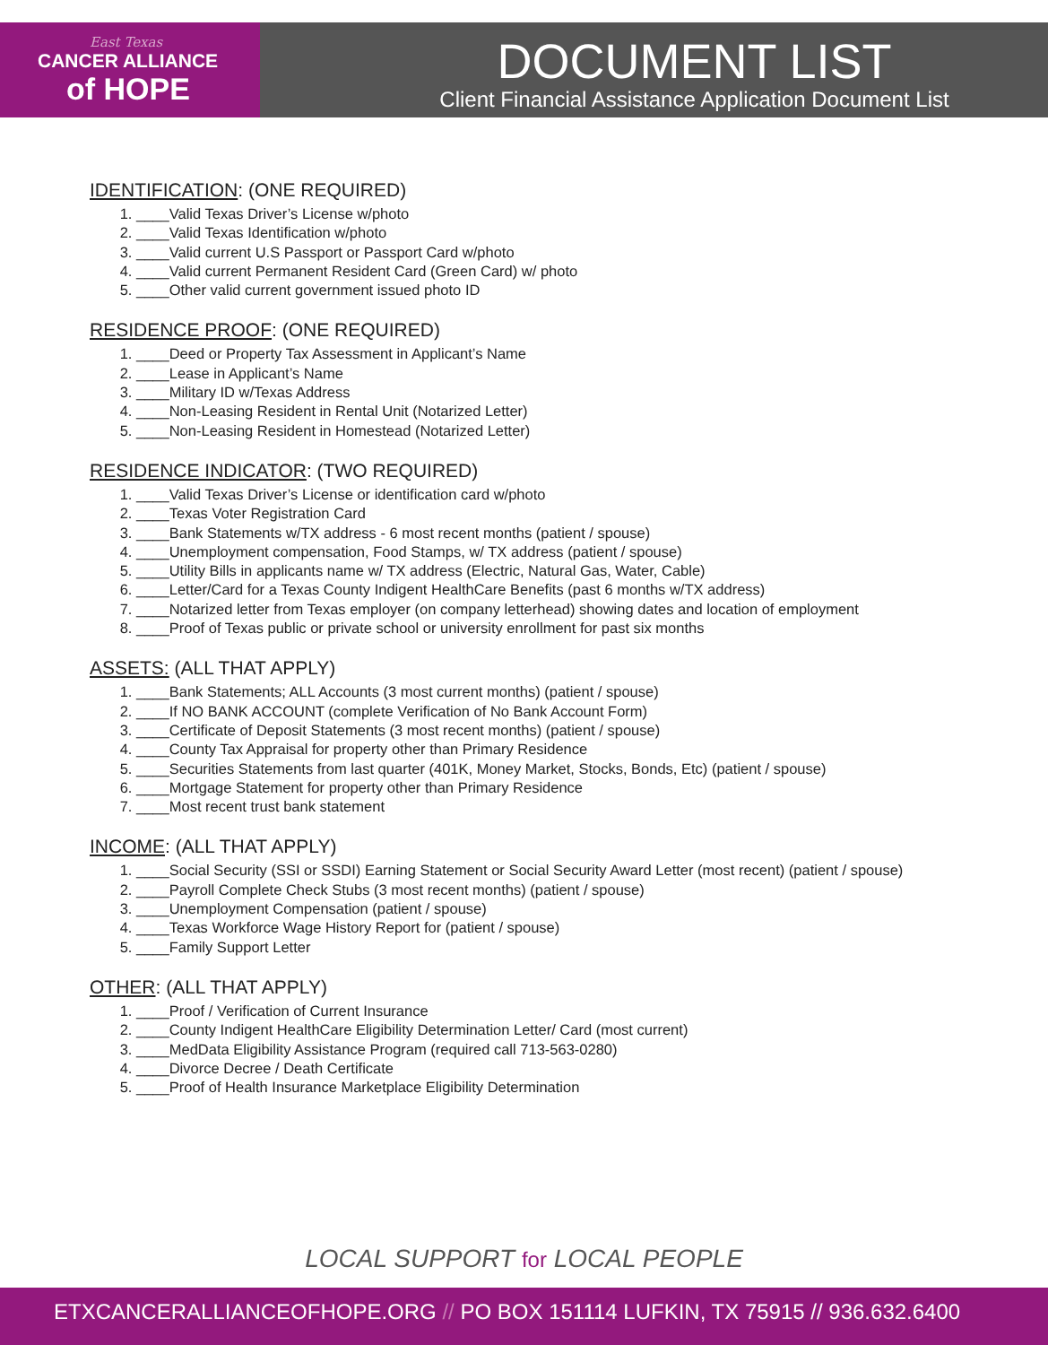East Texas
CANCER ALLIANCE
of HOPE
DOCUMENT LIST
Client Financial Assistance Application Document List
IDENTIFICATION: (ONE REQUIRED)
1. ____Valid Texas Driver’s License w/photo
2. ____Valid Texas Identification w/photo
3. ____Valid current U.S Passport or Passport Card w/photo
4. ____Valid current Permanent Resident Card (Green Card) w/ photo
5. ____Other valid current government issued photo ID
RESIDENCE PROOF: (ONE REQUIRED)
1. ____Deed or Property Tax Assessment in Applicant’s Name
2. ____Lease in Applicant’s Name
3. ____Military ID w/Texas Address
4. ____Non-Leasing Resident in Rental Unit (Notarized Letter)
5. ____Non-Leasing Resident in Homestead (Notarized Letter)
RESIDENCE INDICATOR: (TWO REQUIRED)
1. ____Valid Texas Driver’s License or identification card w/photo
2. ____Texas Voter Registration Card
3. ____Bank Statements w/TX address - 6 most recent months (patient / spouse)
4. ____Unemployment compensation, Food Stamps, w/ TX address (patient / spouse)
5. ____Utility Bills in applicants name w/ TX address (Electric, Natural Gas, Water, Cable)
6. ____Letter/Card for a Texas County Indigent HealthCare Benefits (past 6 months w/TX address)
7. ____Notarized letter from Texas employer (on company letterhead) showing dates and location of employment
8. ____Proof of Texas public or private school or university enrollment for past six months
ASSETS: (ALL THAT APPLY)
1. ____Bank Statements; ALL Accounts (3 most current months) (patient / spouse)
2. ____If NO BANK ACCOUNT (complete Verification of No Bank Account Form)
3. ____Certificate of Deposit Statements (3 most recent months) (patient / spouse)
4. ____County Tax Appraisal for property other than Primary Residence
5. ____Securities Statements from last quarter (401K, Money Market, Stocks, Bonds, Etc) (patient / spouse)
6. ____Mortgage Statement for property other than Primary Residence
7. ____Most recent trust bank statement
INCOME: (ALL THAT APPLY)
1. ____Social Security (SSI or SSDI) Earning Statement or Social Security Award Letter (most recent) (patient / spouse)
2. ____Payroll Complete Check Stubs (3 most recent months) (patient / spouse)
3. ____Unemployment Compensation (patient / spouse)
4. ____Texas Workforce Wage History Report for (patient / spouse)
5. ____Family Support Letter
OTHER: (ALL THAT APPLY)
1. ____Proof / Verification of Current Insurance
2. ____County Indigent HealthCare Eligibility Determination Letter/ Card (most current)
3. ____MedData Eligibility Assistance Program (required call 713-563-0280)
4. ____Divorce Decree / Death Certificate
5. ____Proof of Health Insurance Marketplace Eligibility Determination
LOCAL SUPPORT for LOCAL PEOPLE
ETXCANCERALLIANCEOFHOPE.ORG // PO BOX 151114 LUFKIN, TX 75915 // 936.632.6400